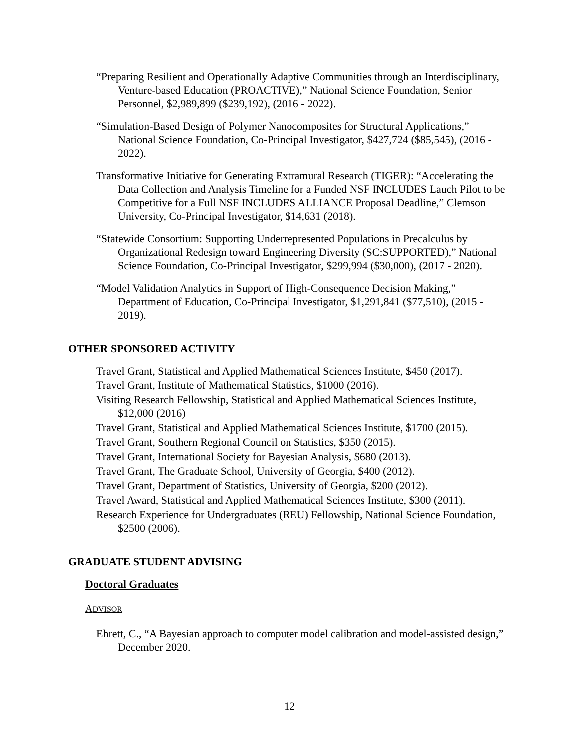“Preparing Resilient and Operationally Adaptive Communities through an Interdisciplinary, Venture-based Education (PROACTIVE),” National Science Foundation, Senior Personnel, $2,989,899 ($239,192), (2016 - 2022).
“Simulation-Based Design of Polymer Nanocomposites for Structural Applications,” National Science Foundation, Co-Principal Investigator, $427,724 ($85,545), (2016 - 2022).
Transformative Initiative for Generating Extramural Research (TIGER): “Accelerating the Data Collection and Analysis Timeline for a Funded NSF INCLUDES Lauch Pilot to be Competitive for a Full NSF INCLUDES ALLIANCE Proposal Deadline,” Clemson University, Co-Principal Investigator, $14,631 (2018).
“Statewide Consortium: Supporting Underrepresented Populations in Precalculus by Organizational Redesign toward Engineering Diversity (SC:SUPPORTED),” National Science Foundation, Co-Principal Investigator, $299,994 ($30,000), (2017 - 2020).
“Model Validation Analytics in Support of High-Consequence Decision Making,” Department of Education, Co-Principal Investigator, $1,291,841 ($77,510), (2015 - 2019).
OTHER SPONSORED ACTIVITY
Travel Grant, Statistical and Applied Mathematical Sciences Institute, $450 (2017).
Travel Grant, Institute of Mathematical Statistics, $1000 (2016).
Visiting Research Fellowship, Statistical and Applied Mathematical Sciences Institute, $12,000 (2016)
Travel Grant, Statistical and Applied Mathematical Sciences Institute, $1700 (2015).
Travel Grant, Southern Regional Council on Statistics, $350 (2015).
Travel Grant, International Society for Bayesian Analysis, $680 (2013).
Travel Grant, The Graduate School, University of Georgia, $400 (2012).
Travel Grant, Department of Statistics, University of Georgia, $200 (2012).
Travel Award, Statistical and Applied Mathematical Sciences Institute, $300 (2011).
Research Experience for Undergraduates (REU) Fellowship, National Science Foundation, $2500 (2006).
GRADUATE STUDENT ADVISING
Doctoral Graduates
ADVISOR
Ehrett, C., “A Bayesian approach to computer model calibration and model-assisted design,” December 2020.
12